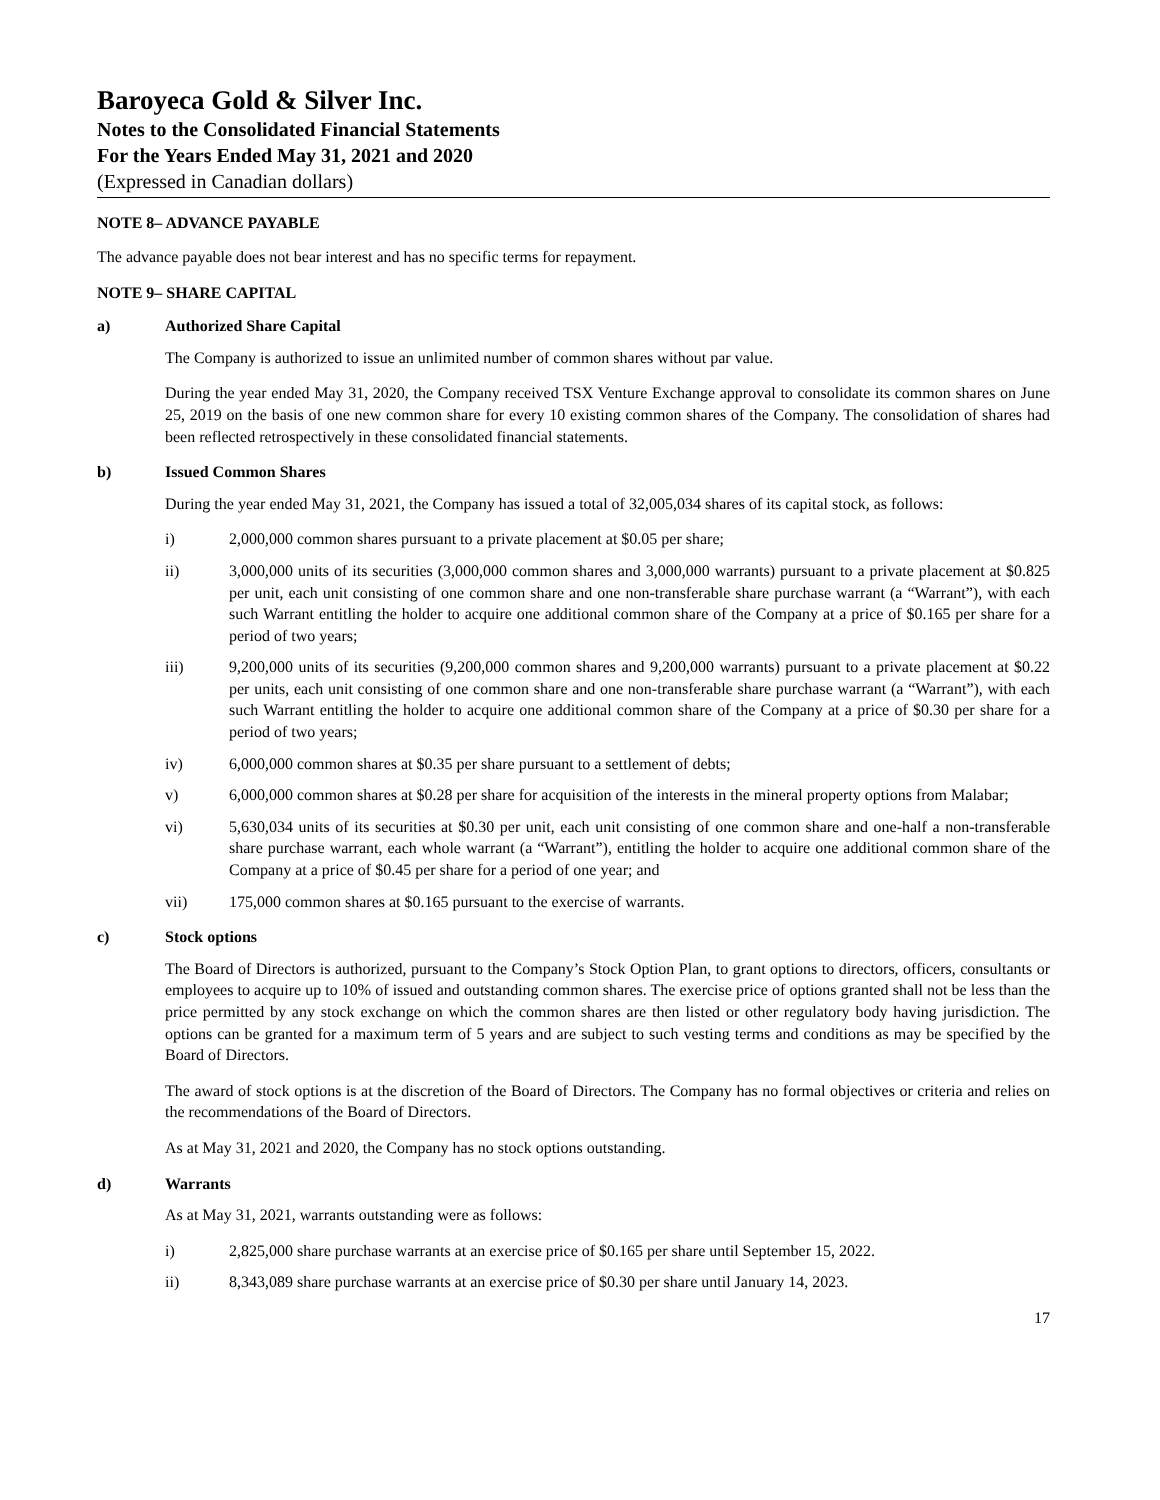Baroyeca Gold & Silver Inc.
Notes to the Consolidated Financial Statements
For the Years Ended May 31, 2021 and 2020
(Expressed in Canadian dollars)
NOTE 8– ADVANCE PAYABLE
The advance payable does not bear interest and has no specific terms for repayment.
NOTE 9– SHARE CAPITAL
a) Authorized Share Capital
The Company is authorized to issue an unlimited number of common shares without par value.
During the year ended May 31, 2020, the Company received TSX Venture Exchange approval to consolidate its common shares on June 25, 2019 on the basis of one new common share for every 10 existing common shares of the Company. The consolidation of shares had been reflected retrospectively in these consolidated financial statements.
b) Issued Common Shares
During the year ended May 31, 2021, the Company has issued a total of 32,005,034 shares of its capital stock, as follows:
i) 2,000,000 common shares pursuant to a private placement at $0.05 per share;
ii) 3,000,000 units of its securities (3,000,000 common shares and 3,000,000 warrants) pursuant to a private placement at $0.825 per unit, each unit consisting of one common share and one non-transferable share purchase warrant (a “Warrant”), with each such Warrant entitling the holder to acquire one additional common share of the Company at a price of $0.165 per share for a period of two years;
iii) 9,200,000 units of its securities (9,200,000 common shares and 9,200,000 warrants) pursuant to a private placement at $0.22 per units, each unit consisting of one common share and one non-transferable share purchase warrant (a “Warrant”), with each such Warrant entitling the holder to acquire one additional common share of the Company at a price of $0.30 per share for a period of two years;
iv) 6,000,000 common shares at $0.35 per share pursuant to a settlement of debts;
v) 6,000,000 common shares at $0.28 per share for acquisition of the interests in the mineral property options from Malabar;
vi) 5,630,034 units of its securities at $0.30 per unit, each unit consisting of one common share and one-half a non-transferable share purchase warrant, each whole warrant (a “Warrant”), entitling the holder to acquire one additional common share of the Company at a price of $0.45 per share for a period of one year; and
vii) 175,000 common shares at $0.165 pursuant to the exercise of warrants.
c) Stock options
The Board of Directors is authorized, pursuant to the Company’s Stock Option Plan, to grant options to directors, officers, consultants or employees to acquire up to 10% of issued and outstanding common shares. The exercise price of options granted shall not be less than the price permitted by any stock exchange on which the common shares are then listed or other regulatory body having jurisdiction. The options can be granted for a maximum term of 5 years and are subject to such vesting terms and conditions as may be specified by the Board of Directors.
The award of stock options is at the discretion of the Board of Directors. The Company has no formal objectives or criteria and relies on the recommendations of the Board of Directors.
As at May 31, 2021 and 2020, the Company has no stock options outstanding.
d) Warrants
As at May 31, 2021, warrants outstanding were as follows:
i) 2,825,000 share purchase warrants at an exercise price of $0.165 per share until September 15, 2022.
ii) 8,343,089 share purchase warrants at an exercise price of $0.30 per share until January 14, 2023.
17